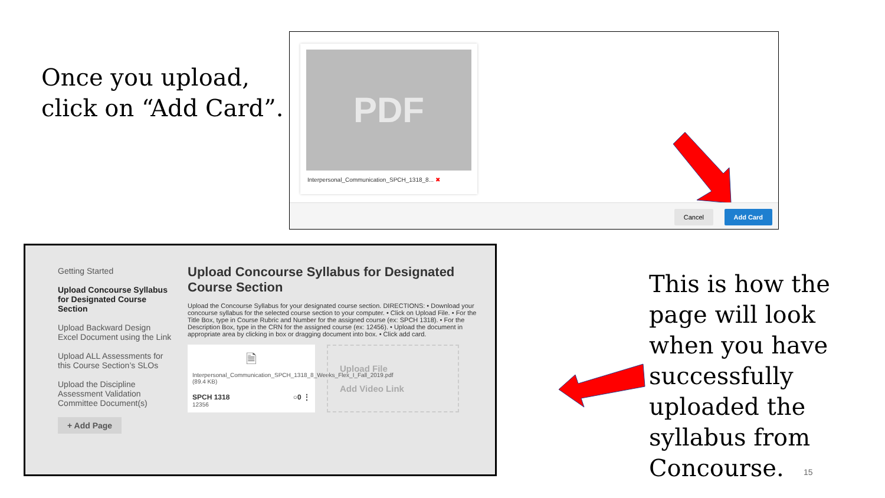Once you upload,
click on “Add Card”.
PDF
Interpersonal_Communication_SPCH_1318_8... ✖
Cancel Add Card
Getting Started
Upload Concourse Syllabus for Designated Course Section
Upload Backward Design Excel Document using the Link
Upload ALL Assessments for this Course Section’s SLOs
Upload the Discipline Assessment Validation Committee Document(s)
+ Add Page
Upload Concourse Syllabus for Designated Course Section
Upload the Concourse Syllabus for your designated course section. DIRECTIONS: • Download your concourse syllabus for the selected course section to your computer. • Click on Upload File. • For the Title Box, type in Course Rubric and Number for the assigned course (ex: SPCH 1318). • For the Description Box, type in the CRN for the assigned course (ex: 12456). • Upload the document in appropriate area by clicking in box or dragging document into box. • Click add card.
🗎
Interpersonal_Communication_SPCH_1318_8_Weeks_Flex_I_Fall_2019.pdf (89.4 KB)
SPCH 1318 ○0 ⋮
12356
Upload File
Add Video Link
This is how the
page will look
when you have
successfully
uploaded the
syllabus from
Concourse.
15